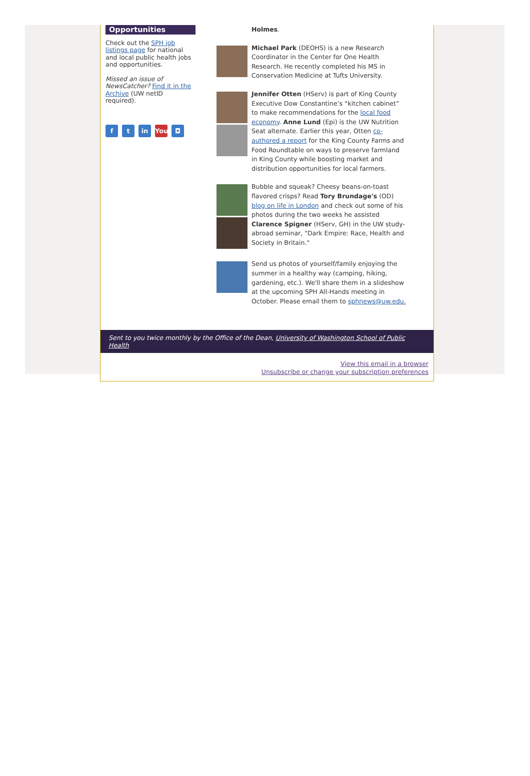Opportunities
Check out the SPH job listings page for national and local public health jobs and opportunities.
Missed an issue of NewsCatcher? Find it in the Archive (UW netID required).
ft in You ◘
Holmes.
Michael Park (DEOHS) is a new Research Coordinator in the Center for One Health Research. He recently completed his MS in Conservation Medicine at Tufts University.
Jennifer Otten (HServ) is part of King County Executive Dow Constantine’s “kitchen cabinet” to make recommendations for the local food economy. Anne Lund (Epi) is the UW Nutrition Seat alternate. Earlier this year, Otten co-authored a report for the King County Farms and Food Roundtable on ways to preserve farmland in King County while boosting market and distribution opportunities for local farmers.
Bubble and squeak? Cheesy beans-on-toast flavored crisps? Read Tory Brundage's (OD) blog on life in London and check out some of his photos during the two weeks he assisted Clarence Spigner (HServ, GH) in the UW study-abroad seminar, "Dark Empire: Race, Health and Society in Britain."
Send us photos of yourself/family enjoying the summer in a healthy way (camping, hiking, gardening, etc.). We'll share them in a slideshow at the upcoming SPH All-Hands meeting in October. Please email them to sphnews@uw.edu.
Sent to you twice monthly by the Office of the Dean, University of Washington School of Public Health
View this email in a browser
Unsubscribe or change your subscription preferences